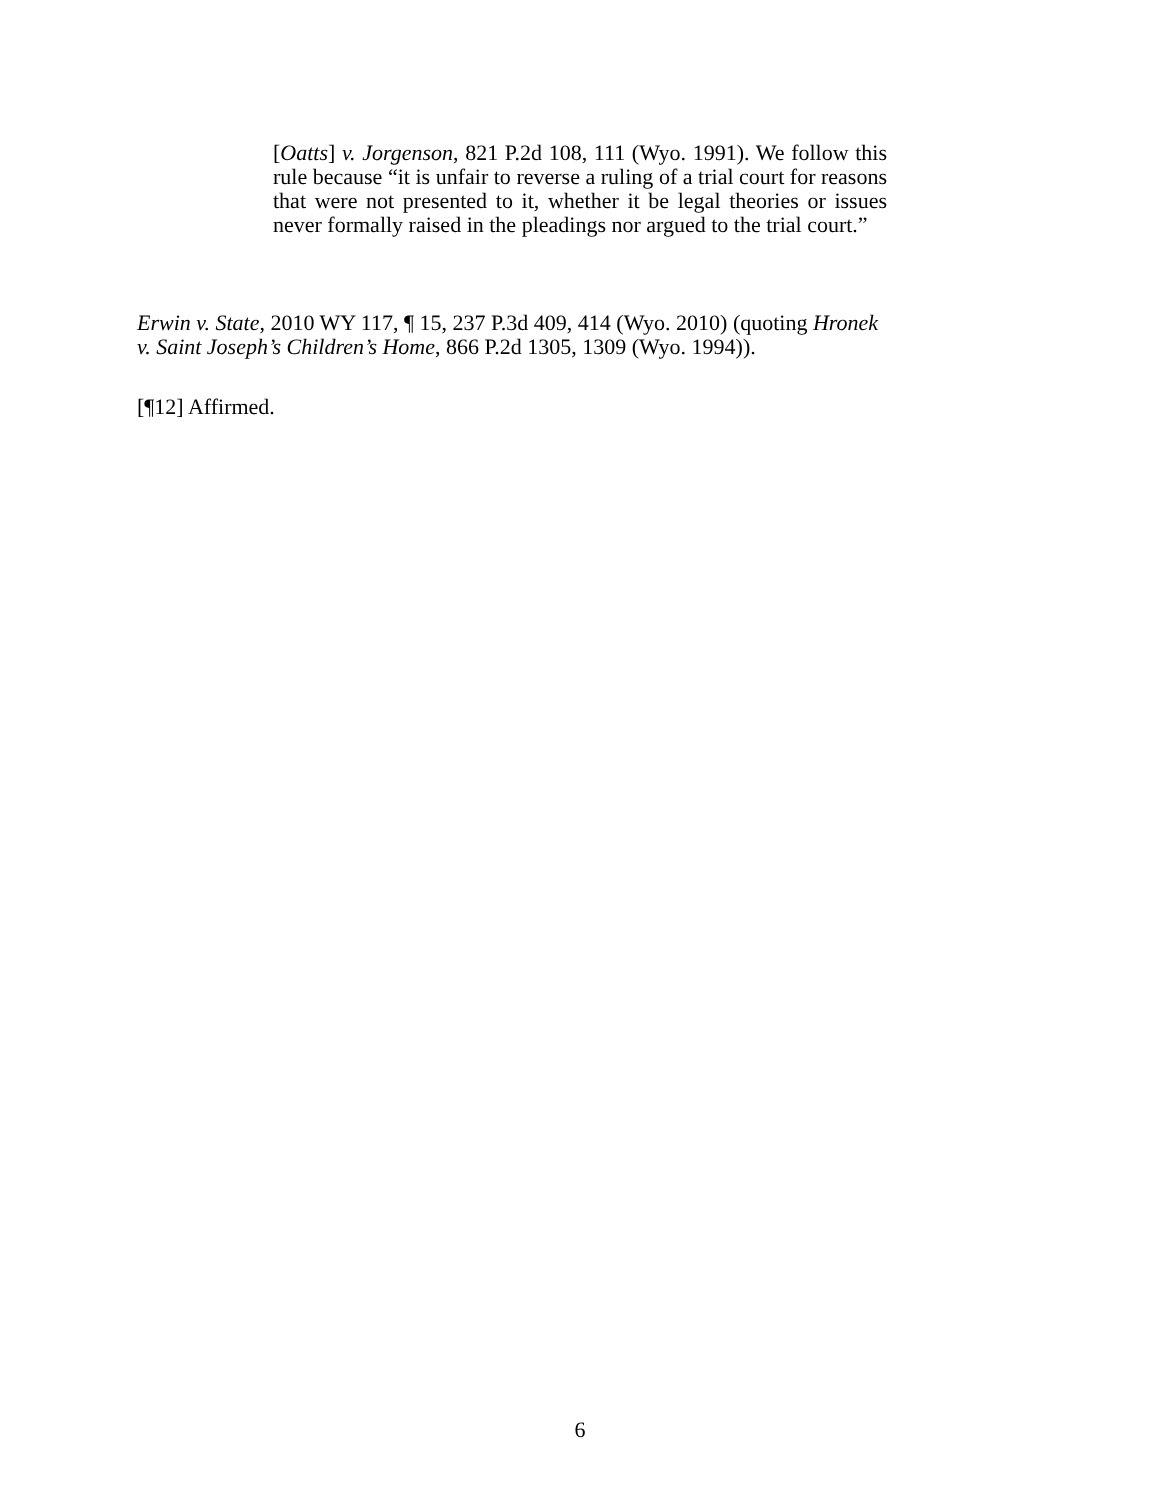[Oatts] v. Jorgenson, 821 P.2d 108, 111 (Wyo. 1991). We follow this rule because “it is unfair to reverse a ruling of a trial court for reasons that were not presented to it, whether it be legal theories or issues never formally raised in the pleadings nor argued to the trial court.”
Erwin v. State, 2010 WY 117, ¶ 15, 237 P.3d 409, 414 (Wyo. 2010) (quoting Hronek v. Saint Joseph’s Children’s Home, 866 P.2d 1305, 1309 (Wyo. 1994)).
[¶12] Affirmed.
6